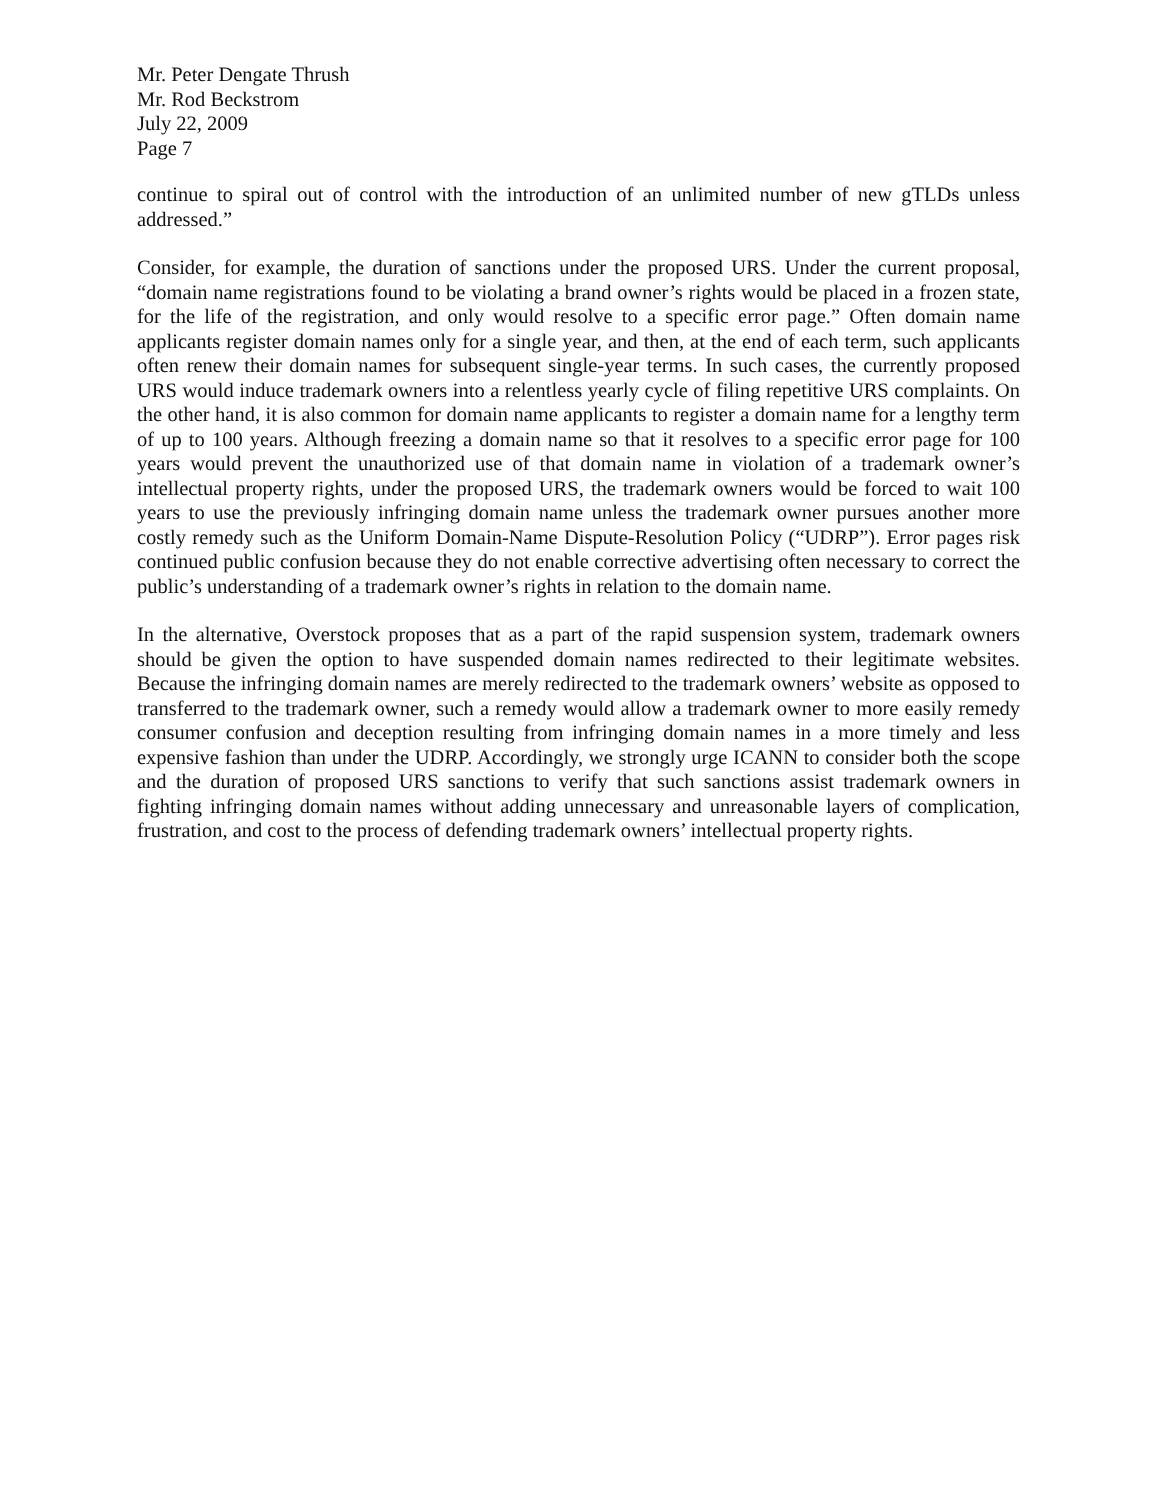Mr. Peter Dengate Thrush
Mr. Rod Beckstrom
July 22, 2009
Page 7
continue to spiral out of control with the introduction of an unlimited number of new gTLDs unless addressed.”
Consider, for example, the duration of sanctions under the proposed URS. Under the current proposal, “domain name registrations found to be violating a brand owner’s rights would be placed in a frozen state, for the life of the registration, and only would resolve to a specific error page.” Often domain name applicants register domain names only for a single year, and then, at the end of each term, such applicants often renew their domain names for subsequent single-year terms. In such cases, the currently proposed URS would induce trademark owners into a relentless yearly cycle of filing repetitive URS complaints. On the other hand, it is also common for domain name applicants to register a domain name for a lengthy term of up to 100 years. Although freezing a domain name so that it resolves to a specific error page for 100 years would prevent the unauthorized use of that domain name in violation of a trademark owner’s intellectual property rights, under the proposed URS, the trademark owners would be forced to wait 100 years to use the previously infringing domain name unless the trademark owner pursues another more costly remedy such as the Uniform Domain-Name Dispute-Resolution Policy (“UDRP”). Error pages risk continued public confusion because they do not enable corrective advertising often necessary to correct the public’s understanding of a trademark owner’s rights in relation to the domain name.
In the alternative, Overstock proposes that as a part of the rapid suspension system, trademark owners should be given the option to have suspended domain names redirected to their legitimate websites. Because the infringing domain names are merely redirected to the trademark owners’ website as opposed to transferred to the trademark owner, such a remedy would allow a trademark owner to more easily remedy consumer confusion and deception resulting from infringing domain names in a more timely and less expensive fashion than under the UDRP. Accordingly, we strongly urge ICANN to consider both the scope and the duration of proposed URS sanctions to verify that such sanctions assist trademark owners in fighting infringing domain names without adding unnecessary and unreasonable layers of complication, frustration, and cost to the process of defending trademark owners’ intellectual property rights.